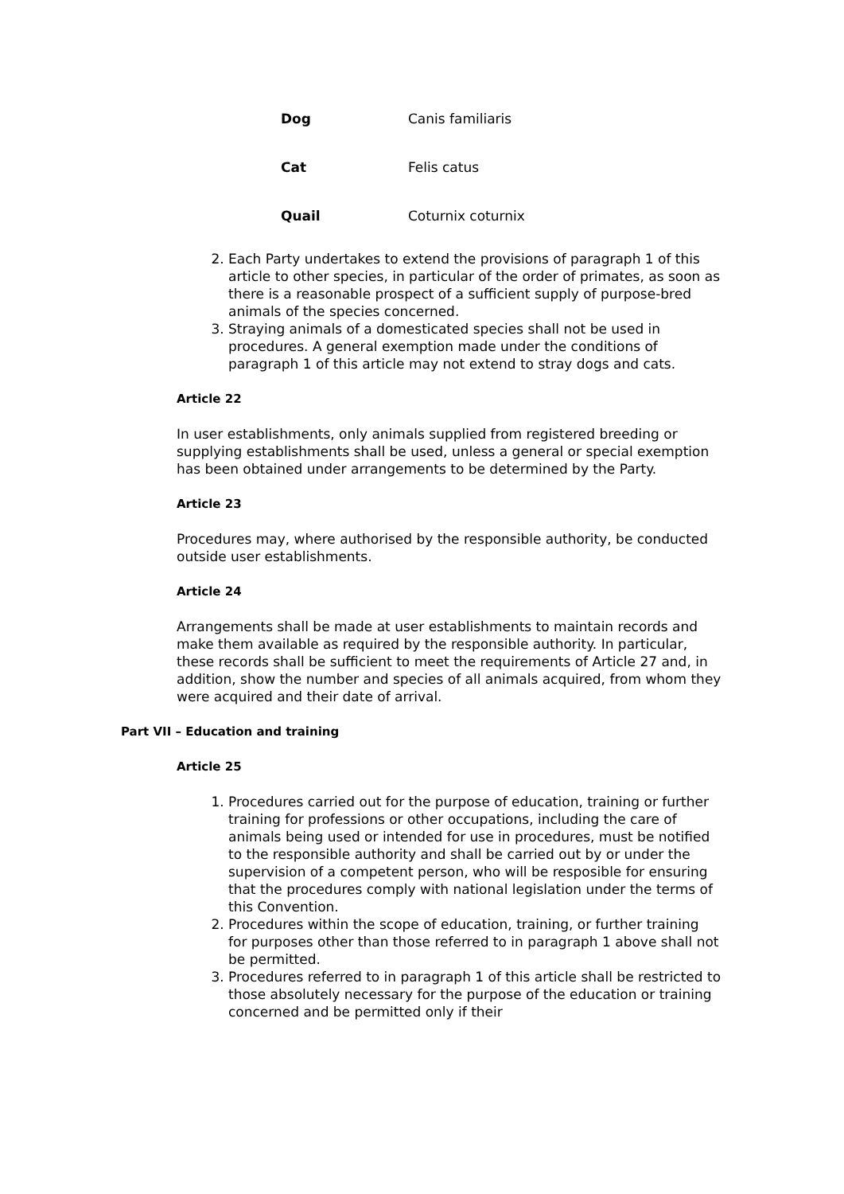| Dog | Canis familiaris |
| Cat | Felis catus |
| Quail | Coturnix coturnix |
2. Each Party undertakes to extend the provisions of paragraph 1 of this article to other species, in particular of the order of primates, as soon as there is a reasonable prospect of a sufficient supply of purpose-bred animals of the species concerned.
3. Straying animals of a domesticated species shall not be used in procedures. A general exemption made under the conditions of paragraph 1 of this article may not extend to stray dogs and cats.
Article 22
In user establishments, only animals supplied from registered breeding or supplying establishments shall be used, unless a general or special exemption has been obtained under arrangements to be determined by the Party.
Article 23
Procedures may, where authorised by the responsible authority, be conducted outside user establishments.
Article 24
Arrangements shall be made at user establishments to maintain records and make them available as required by the responsible authority. In particular, these records shall be sufficient to meet the requirements of Article 27 and, in addition, show the number and species of all animals acquired, from whom they were acquired and their date of arrival.
Part VII – Education and training
Article 25
1. Procedures carried out for the purpose of education, training or further training for professions or other occupations, including the care of animals being used or intended for use in procedures, must be notified to the responsible authority and shall be carried out by or under the supervision of a competent person, who will be resposible for ensuring that the procedures comply with national legislation under the terms of this Convention.
2. Procedures within the scope of education, training, or further training for purposes other than those referred to in paragraph 1 above shall not be permitted.
3. Procedures referred to in paragraph 1 of this article shall be restricted to those absolutely necessary for the purpose of the education or training concerned and be permitted only if their